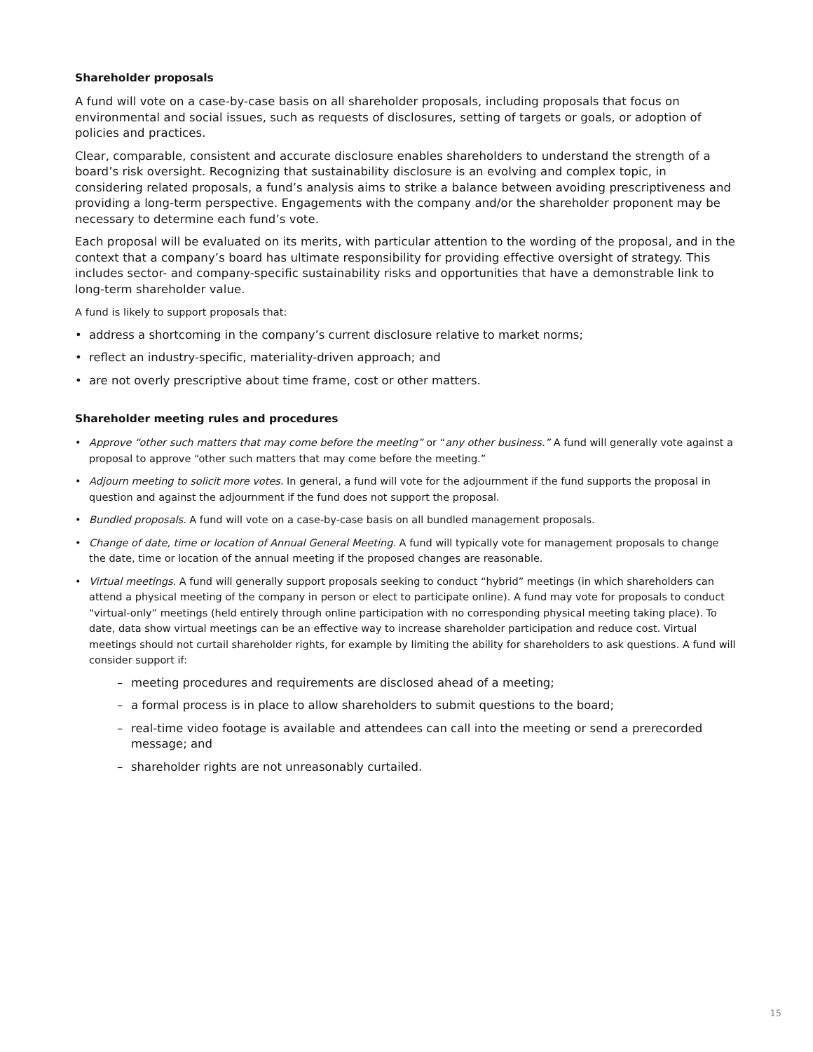Shareholder proposals
A fund will vote on a case-by-case basis on all shareholder proposals, including proposals that focus on environmental and social issues, such as requests of disclosures, setting of targets or goals, or adoption of policies and practices.
Clear, comparable, consistent and accurate disclosure enables shareholders to understand the strength of a board’s risk oversight. Recognizing that sustainability disclosure is an evolving and complex topic, in considering related proposals, a fund’s analysis aims to strike a balance between avoiding prescriptiveness and providing a long-term perspective. Engagements with the company and/or the shareholder proponent may be necessary to determine each fund’s vote.
Each proposal will be evaluated on its merits, with particular attention to the wording of the proposal, and in the context that a company’s board has ultimate responsibility for providing effective oversight of strategy. This includes sector- and company-specific sustainability risks and opportunities that have a demonstrable link to long-term shareholder value.
A fund is likely to support proposals that:
• address a shortcoming in the company’s current disclosure relative to market norms;
• reflect an industry-specific, materiality-driven approach; and
• are not overly prescriptive about time frame, cost or other matters.
Shareholder meeting rules and procedures
• Approve “other such matters that may come before the meeting” or “any other business.” A fund will generally vote against a proposal to approve “other such matters that may come before the meeting.”
• Adjourn meeting to solicit more votes. In general, a fund will vote for the adjournment if the fund supports the proposal in question and against the adjournment if the fund does not support the proposal.
• Bundled proposals. A fund will vote on a case-by-case basis on all bundled management proposals.
• Change of date, time or location of Annual General Meeting. A fund will typically vote for management proposals to change the date, time or location of the annual meeting if the proposed changes are reasonable.
• Virtual meetings. A fund will generally support proposals seeking to conduct “hybrid” meetings (in which shareholders can attend a physical meeting of the company in person or elect to participate online). A fund may vote for proposals to conduct “virtual-only” meetings (held entirely through online participation with no corresponding physical meeting taking place). To date, data show virtual meetings can be an effective way to increase shareholder participation and reduce cost. Virtual meetings should not curtail shareholder rights, for example by limiting the ability for shareholders to ask questions. A fund will consider support if:
– meeting procedures and requirements are disclosed ahead of a meeting;
– a formal process is in place to allow shareholders to submit questions to the board;
– real-time video footage is available and attendees can call into the meeting or send a prerecorded message; and
– shareholder rights are not unreasonably curtailed.
15